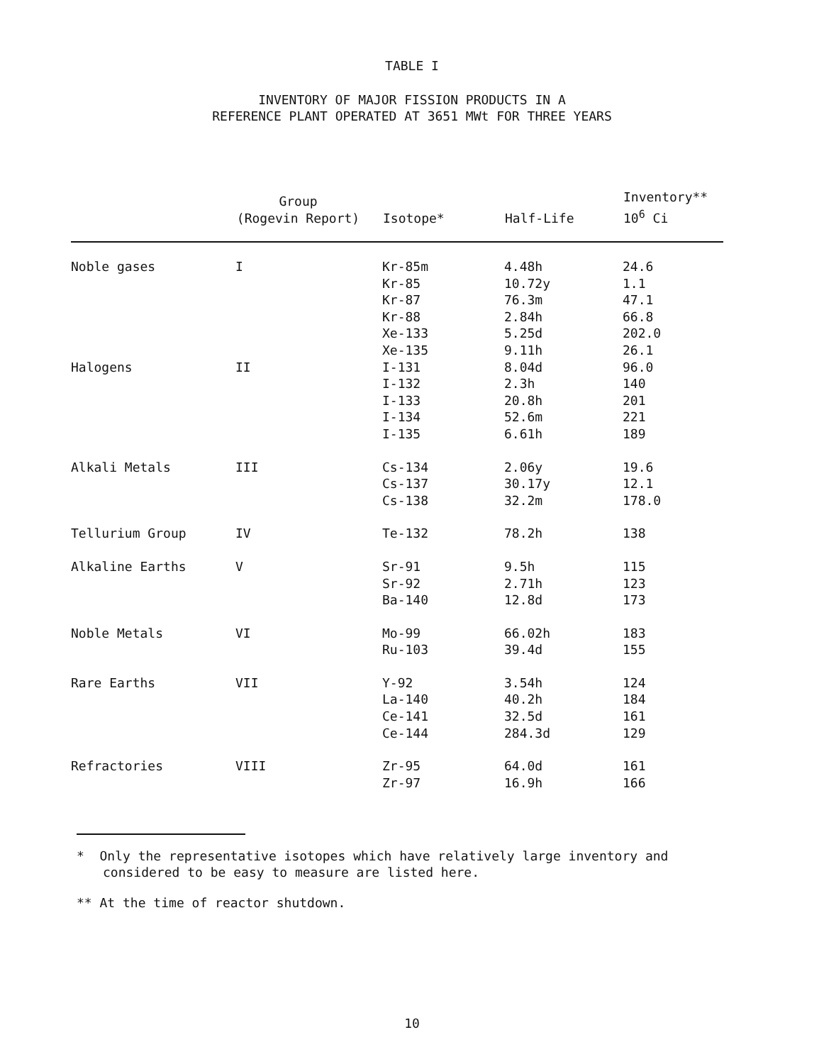TABLE I
INVENTORY OF MAJOR FISSION PRODUCTS IN A
REFERENCE PLANT OPERATED AT 3651 MWt FOR THREE YEARS
| | Group (Rogevin Report) | Isotope* | Half-Life | Inventory** 10<sup>6</sup> Ci |
| --- | --- | --- | --- | --- |
| Noble gases | I | Kr-85m Kr-85 Kr-87 Kr-88 Xe-133 Xe-135 | 4.48h 10.72y 76.3m 2.84h 5.25d 9.11h | 24.6 1.1 47.1 66.8 202.0 26.1 |
| Halogens | II | I-131 I-132 I-133 I-134 I-135 | 8.04d 2.3h 20.8h 52.6m 6.61h | 96.0 140 201 221 189 |
| Alkali Metals | III | Cs-134 Cs-137 Cs-138 | 2.06y 30.17y 32.2m | 19.6 12.1 178.0 |
| Tellurium Group | IV | Te-132 | 78.2h | 138 |
| Alkaline Earths | V | Sr-91 Sr-92 Ba-140 | 9.5h 2.71h 12.8d | 115 123 173 |
| Noble Metals | VI | Mo-99 Ru-103 | 66.02h 39.4d | 183 155 |
| Rare Earths | VII | Y-92 La-140 Ce-141 Ce-144 | 3.54h 40.2h 32.5d 284.3d | 124 184 161 129 |
| Refractories | VIII | Zr-95 Zr-97 | 64.0d 16.9h | 161 166 |
* Only the representative isotopes which have relatively large inventory and considered to be easy to measure are listed here.
** At the time of reactor shutdown.
10